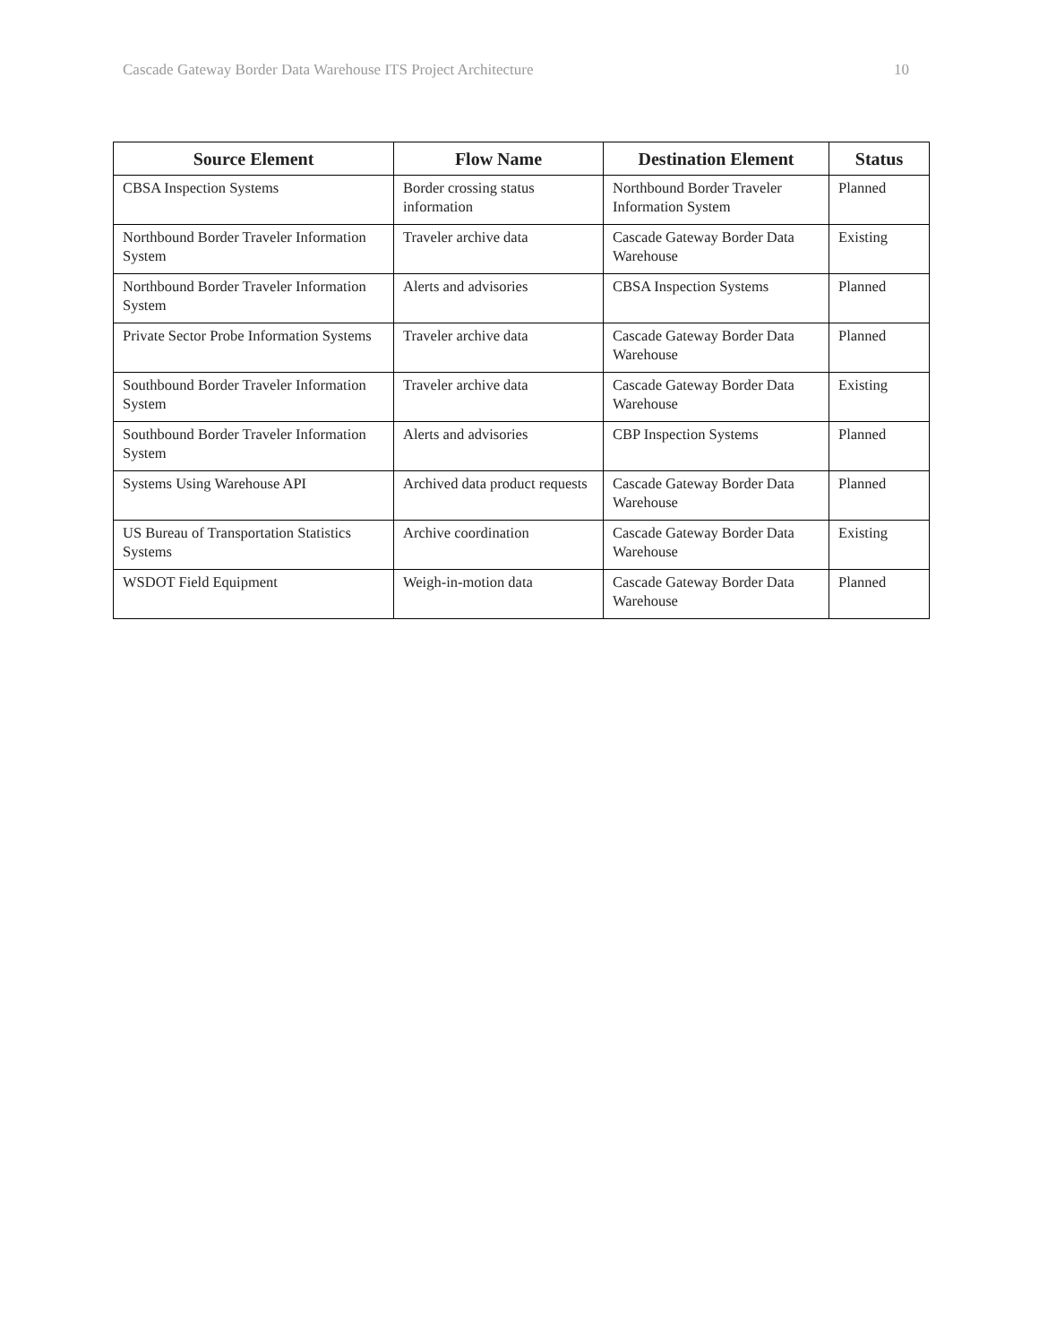Cascade Gateway Border Data Warehouse ITS Project Architecture 10
| Source Element | Flow Name | Destination Element | Status |
| --- | --- | --- | --- |
| CBSA Inspection Systems | Border crossing status information | Northbound Border Traveler Information System | Planned |
| Northbound Border Traveler Information System | Traveler archive data | Cascade Gateway Border Data Warehouse | Existing |
| Northbound Border Traveler Information System | Alerts and advisories | CBSA Inspection Systems | Planned |
| Private Sector Probe Information Systems | Traveler archive data | Cascade Gateway Border Data Warehouse | Planned |
| Southbound Border Traveler Information System | Traveler archive data | Cascade Gateway Border Data Warehouse | Existing |
| Southbound Border Traveler Information System | Alerts and advisories | CBP Inspection Systems | Planned |
| Systems Using Warehouse API | Archived data product requests | Cascade Gateway Border Data Warehouse | Planned |
| US Bureau of Transportation Statistics Systems | Archive coordination | Cascade Gateway Border Data Warehouse | Existing |
| WSDOT Field Equipment | Weigh-in-motion data | Cascade Gateway Border Data Warehouse | Planned |